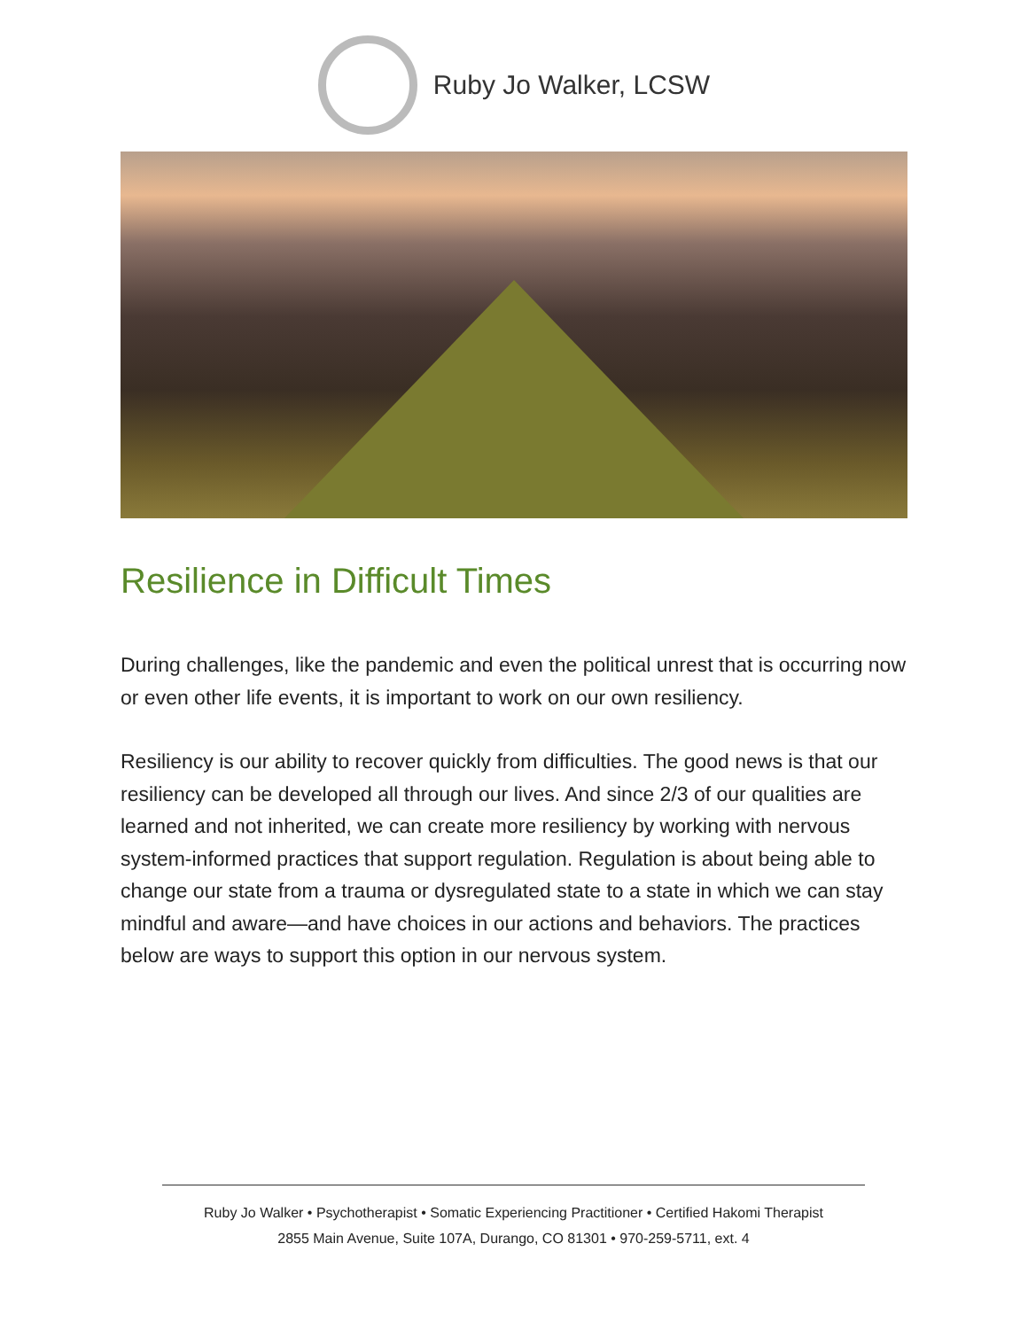Ruby Jo Walker, LCSW
Resilience in Difficult Times
During challenges, like the pandemic and even the political unrest that is occurring now or even other life events, it is important to work on our own resiliency.
Resiliency is our ability to recover quickly from difficulties. The good news is that our resiliency can be developed all through our lives. And since 2/3 of our qualities are learned and not inherited, we can create more resiliency by working with nervous system-informed practices that support regulation. Regulation is about being able to change our state from a trauma or dysregulated state to a state in which we can stay mindful and aware—and have choices in our actions and behaviors. The practices below are ways to support this option in our nervous system.
Ruby Jo Walker • Psychotherapist • Somatic Experiencing Practitioner • Certified Hakomi Therapist
2855 Main Avenue, Suite 107A, Durango, CO 81301 • 970-259-5711, ext. 4